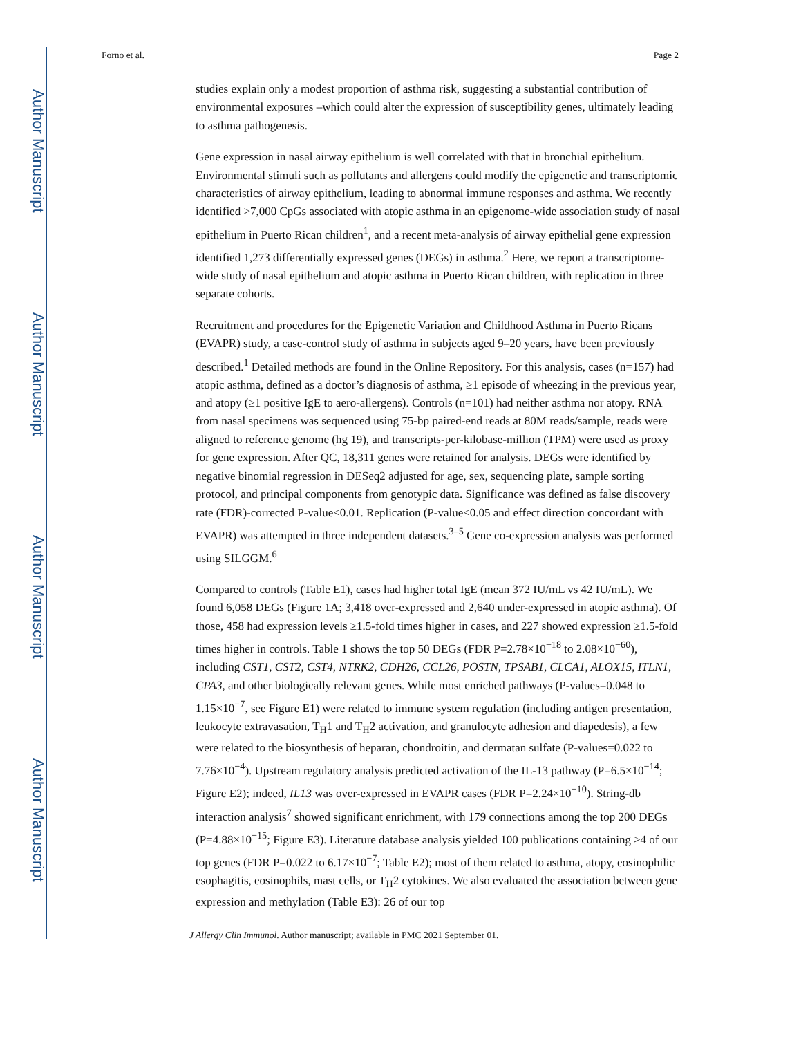Author Manuscript
Author Manuscript
Author Manuscript
Author Manuscript
Forno et al. Page 2
studies explain only a modest proportion of asthma risk, suggesting a substantial contribution of environmental exposures –which could alter the expression of susceptibility genes, ultimately leading to asthma pathogenesis.
Gene expression in nasal airway epithelium is well correlated with that in bronchial epithelium. Environmental stimuli such as pollutants and allergens could modify the epigenetic and transcriptomic characteristics of airway epithelium, leading to abnormal immune responses and asthma. We recently identified >7,000 CpGs associated with atopic asthma in an epigenome-wide association study of nasal epithelium in Puerto Rican children<sup>1</sup>, and a recent meta-analysis of airway epithelial gene expression identified 1,273 differentially expressed genes (DEGs) in asthma.<sup>2</sup> Here, we report a transcriptome-wide study of nasal epithelium and atopic asthma in Puerto Rican children, with replication in three separate cohorts.
Recruitment and procedures for the Epigenetic Variation and Childhood Asthma in Puerto Ricans (EVAPR) study, a case-control study of asthma in subjects aged 9–20 years, have been previously described.<sup>1</sup> Detailed methods are found in the Online Repository. For this analysis, cases (n=157) had atopic asthma, defined as a doctor’s diagnosis of asthma, ≥1 episode of wheezing in the previous year, and atopy (≥1 positive IgE to aero-allergens). Controls (n=101) had neither asthma nor atopy. RNA from nasal specimens was sequenced using 75-bp paired-end reads at 80M reads/sample, reads were aligned to reference genome (hg 19), and transcripts-per-kilobase-million (TPM) were used as proxy for gene expression. After QC, 18,311 genes were retained for analysis. DEGs were identified by negative binomial regression in DESeq2 adjusted for age, sex, sequencing plate, sample sorting protocol, and principal components from genotypic data. Significance was defined as false discovery rate (FDR)-corrected P-value<0.01. Replication (P-value<0.05 and effect direction concordant with EVAPR) was attempted in three independent datasets.<sup>3–5</sup> Gene co-expression analysis was performed using SILGGM.<sup>6</sup>
Compared to controls (Table E1), cases had higher total IgE (mean 372 IU/mL vs 42 IU/mL). We found 6,058 DEGs (Figure 1A; 3,418 over-expressed and 2,640 under-expressed in atopic asthma). Of those, 458 had expression levels ≥1.5-fold times higher in cases, and 227 showed expression ≥1.5-fold times higher in controls. Table 1 shows the top 50 DEGs (FDR P=2.78×10<sup>−18</sup> to 2.08×10<sup>−60</sup>), including CST1, CST2, CST4, NTRK2, CDH26, CCL26, POSTN, TPSAB1, CLCA1, ALOX15, ITLN1, CPA3, and other biologically relevant genes. While most enriched pathways (P-values=0.048 to 1.15×10<sup>−7</sup>, see Figure E1) were related to immune system regulation (including antigen presentation, leukocyte extravasation, T<sub>H</sub>1 and T<sub>H</sub>2 activation, and granulocyte adhesion and diapedesis), a few were related to the biosynthesis of heparan, chondroitin, and dermatan sulfate (P-values=0.022 to 7.76×10<sup>−4</sup>). Upstream regulatory analysis predicted activation of the IL-13 pathway (P=6.5×10<sup>−14</sup>; Figure E2); indeed, IL13 was over-expressed in EVAPR cases (FDR P=2.24×10<sup>−10</sup>). String-db interaction analysis<sup>7</sup> showed significant enrichment, with 179 connections among the top 200 DEGs (P=4.88×10<sup>−15</sup>; Figure E3). Literature database analysis yielded 100 publications containing ≥4 of our top genes (FDR P=0.022 to 6.17×10<sup>−7</sup>; Table E2); most of them related to asthma, atopy, eosinophilic esophagitis, eosinophils, mast cells, or T<sub>H</sub>2 cytokines. We also evaluated the association between gene expression and methylation (Table E3): 26 of our top
J Allergy Clin Immunol. Author manuscript; available in PMC 2021 September 01.